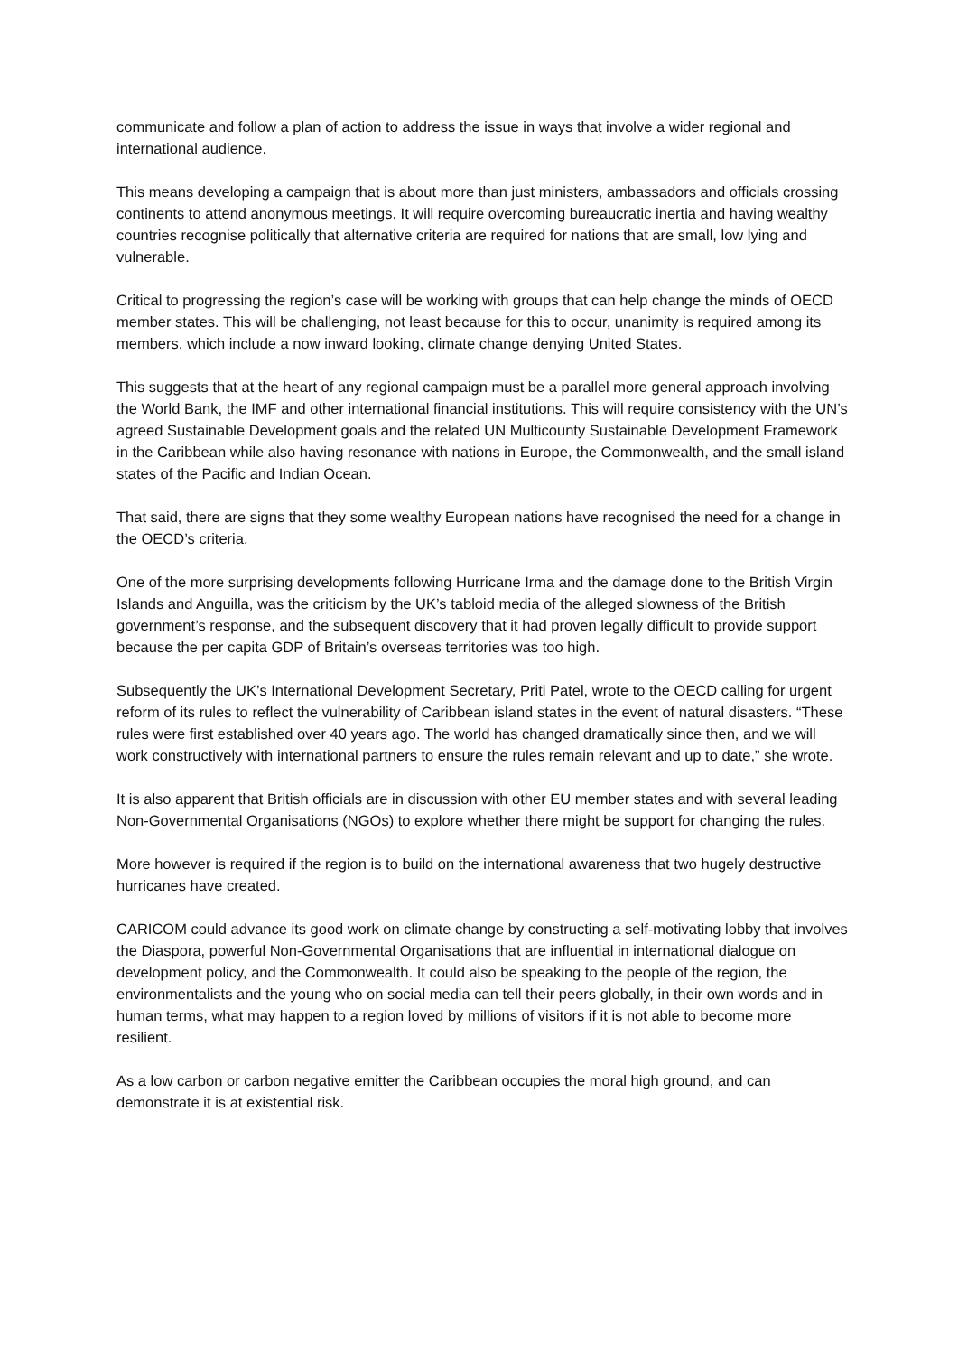communicate and follow a plan of action to address the issue in ways that involve a wider regional and international audience.
This means developing a campaign that is about more than just ministers, ambassadors and officials crossing continents to attend anonymous meetings. It will require overcoming bureaucratic inertia and having wealthy countries recognise politically that alternative criteria are required for nations that are small, low lying and vulnerable.
Critical to progressing the region’s case will be working with groups that can help change the minds of OECD member states. This will be challenging, not least because for this to occur, unanimity is required among its members, which include a now inward looking, climate change denying United States.
This suggests that at the heart of any regional campaign must be a parallel more general approach involving the World Bank, the IMF and other international financial institutions. This will require consistency with the UN’s agreed Sustainable Development goals and the related UN Multicounty Sustainable Development Framework in the Caribbean while also having resonance with nations in Europe, the Commonwealth, and the small island states of the Pacific and Indian Ocean.
That said, there are signs that they some wealthy European nations have recognised the need for a change in the OECD’s criteria.
One of the more surprising developments following Hurricane Irma and the damage done to the British Virgin Islands and Anguilla, was the criticism by the UK’s tabloid media of the alleged slowness of the British government’s response, and the subsequent discovery that it had proven legally difficult to provide support because the per capita GDP of Britain’s overseas territories was too high.
Subsequently the UK’s International Development Secretary, Priti Patel, wrote to the OECD calling for urgent reform of its rules to reflect the vulnerability of Caribbean island states in the event of natural disasters. “These rules were first established over 40 years ago. The world has changed dramatically since then, and we will work constructively with international partners to ensure the rules remain relevant and up to date,” she wrote.
It is also apparent that British officials are in discussion with other EU member states and with several leading Non-Governmental Organisations (NGOs) to explore whether there might be support for changing the rules.
More however is required if the region is to build on the international awareness that two hugely destructive hurricanes have created.
CARICOM could advance its good work on climate change by constructing a self-motivating lobby that involves the Diaspora, powerful Non-Governmental Organisations that are influential in international dialogue on development policy, and the Commonwealth. It could also be speaking to the people of the region, the environmentalists and the young who on social media can tell their peers globally, in their own words and in human terms, what may happen to a region loved by millions of visitors if it is not able to become more resilient.
As a low carbon or carbon negative emitter the Caribbean occupies the moral high ground, and can demonstrate it is at existential risk.